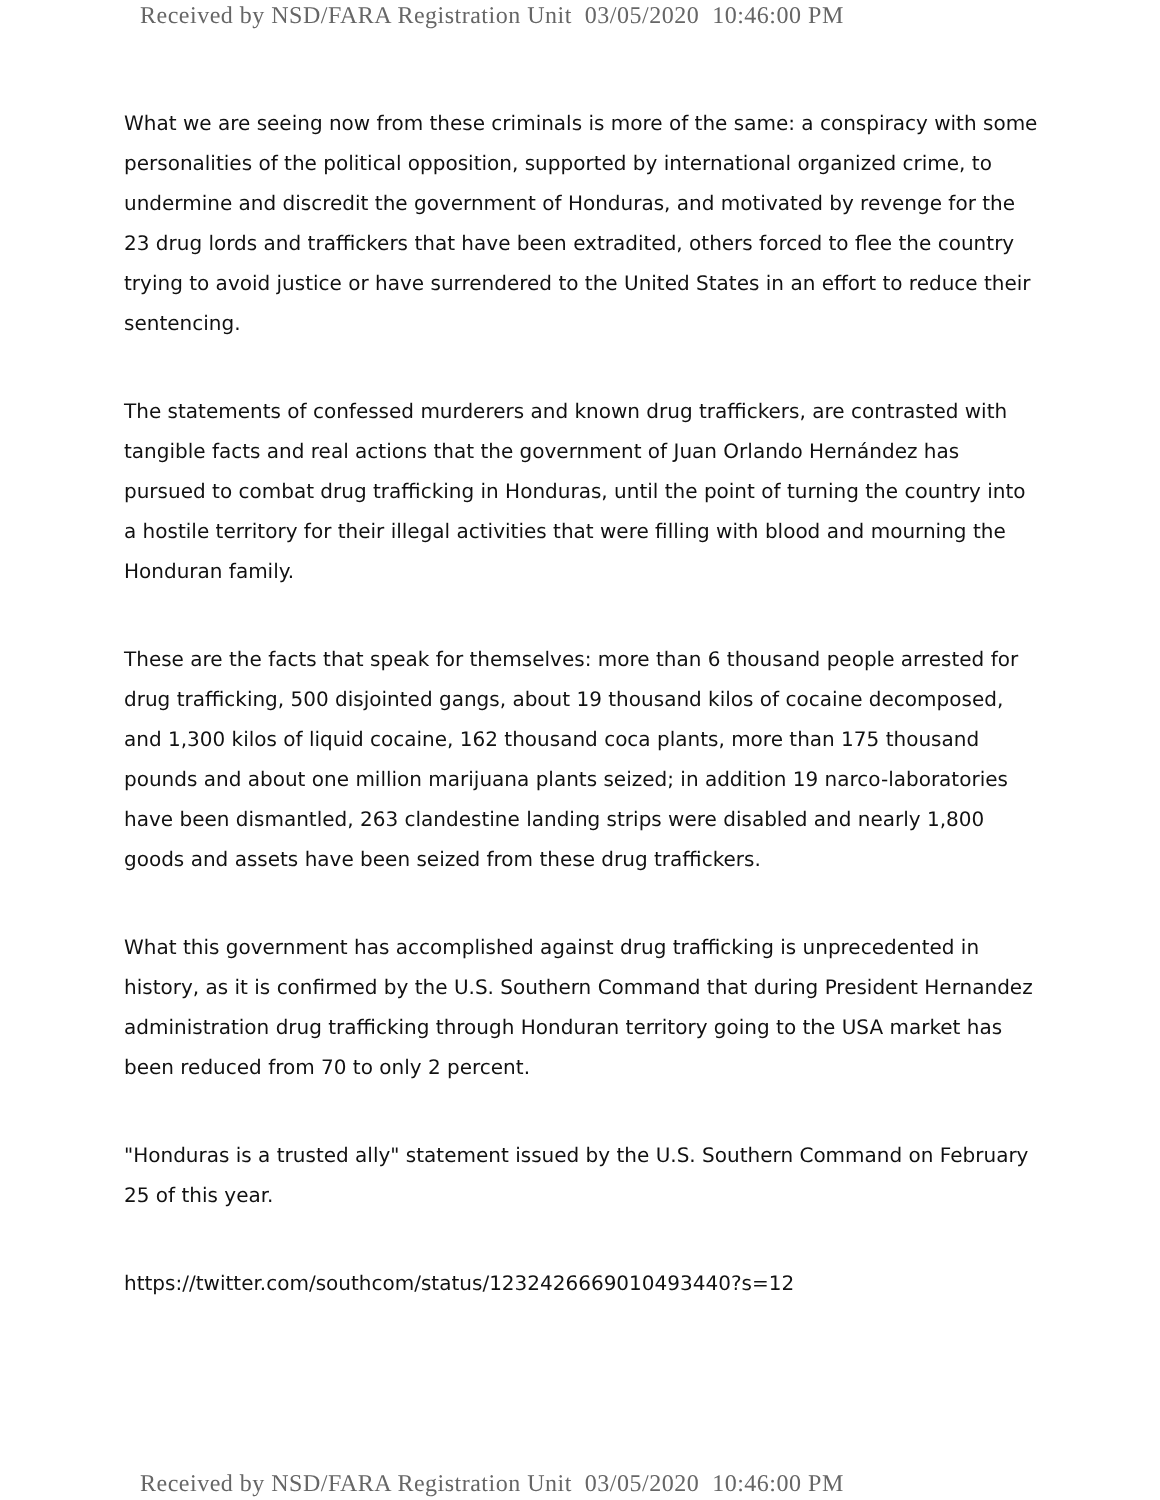Received by NSD/FARA Registration Unit 03/05/2020 10:46:00 PM
What we are seeing now from these criminals is more of the same: a conspiracy with some personalities of the political opposition, supported by international organized crime, to undermine and discredit the government of Honduras, and motivated by revenge for the 23 drug lords and traffickers that have been extradited, others forced to flee the country trying to avoid justice or have surrendered to the United States in an effort to reduce their sentencing.
The statements of confessed murderers and known drug traffickers, are contrasted with tangible facts and real actions that the government of Juan Orlando Hernández has pursued to combat drug trafficking in Honduras, until the point of turning the country into a hostile territory for their illegal activities that were filling with blood and mourning the Honduran family.
These are the facts that speak for themselves: more than 6 thousand people arrested for drug trafficking, 500 disjointed gangs, about 19 thousand kilos of cocaine decomposed, and 1,300 kilos of liquid cocaine, 162 thousand coca plants, more than 175 thousand pounds and about one million marijuana plants seized; in addition 19 narco-laboratories have been dismantled, 263 clandestine landing strips were disabled and nearly 1,800 goods and assets have been seized from these drug traffickers.
What this government has accomplished against drug trafficking is unprecedented in history, as it is confirmed by the U.S. Southern Command that during President Hernandez administration drug trafficking through Honduran territory going to the USA market has been reduced from 70 to only 2 percent.
"Honduras is a trusted ally" statement issued by the U.S. Southern Command on February 25 of this year.
https://twitter.com/southcom/status/1232426669010493440?s=12
Received by NSD/FARA Registration Unit 03/05/2020 10:46:00 PM